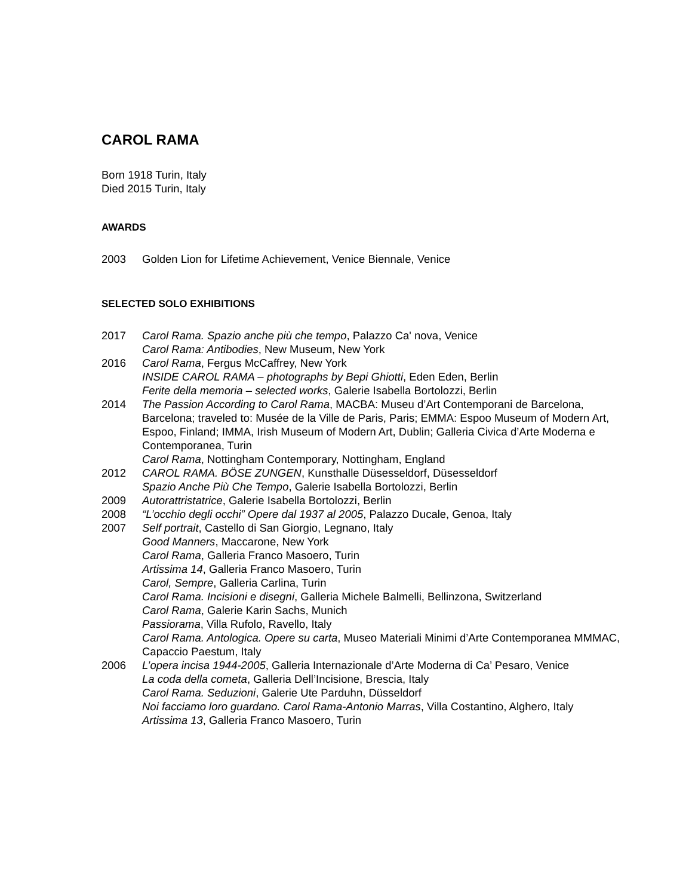CAROL RAMA
Born 1918 Turin, Italy
Died 2015 Turin, Italy
AWARDS
2003 Golden Lion for Lifetime Achievement, Venice Biennale, Venice
SELECTED SOLO EXHIBITIONS
2017 Carol Rama. Spazio anche più che tempo, Palazzo Ca' nova, Venice
Carol Rama: Antibodies, New Museum, New York
2016 Carol Rama, Fergus McCaffrey, New York
INSIDE CAROL RAMA – photographs by Bepi Ghiotti, Eden Eden, Berlin
Ferite della memoria – selected works, Galerie Isabella Bortolozzi, Berlin
2014 The Passion According to Carol Rama, MACBA: Museu d’Art Contemporani de Barcelona, Barcelona; traveled to: Musée de la Ville de Paris, Paris; EMMA: Espoo Museum of Modern Art, Espoo, Finland; IMMA, Irish Museum of Modern Art, Dublin; Galleria Civica d’Arte Moderna e Contemporanea, Turin
Carol Rama, Nottingham Contemporary, Nottingham, England
2012 CAROL RAMA. BÖSE ZUNGEN, Kunsthalle Düsesseldorf, Düsesseldorf
Spazio Anche Più Che Tempo, Galerie Isabella Bortolozzi, Berlin
2009 Autorattristatrice, Galerie Isabella Bortolozzi, Berlin
2008 “L’occhio degli occhi” Opere dal 1937 al 2005, Palazzo Ducale, Genoa, Italy
2007 Self portrait, Castello di San Giorgio, Legnano, Italy
Good Manners, Maccarone, New York
Carol Rama, Galleria Franco Masoero, Turin
Artissima 14, Galleria Franco Masoero, Turin
Carol, Sempre, Galleria Carlina, Turin
Carol Rama. Incisioni e disegni, Galleria Michele Balmelli, Bellinzona, Switzerland
Carol Rama, Galerie Karin Sachs, Munich
Passiorama, Villa Rufolo, Ravello, Italy
Carol Rama. Antologica. Opere su carta, Museo Materiali Minimi d’Arte Contemporanea MMMAC, Capaccio Paestum, Italy
2006 L’opera incisa 1944-2005, Galleria Internazionale d’Arte Moderna di Ca’ Pesaro, Venice
La coda della cometa, Galleria Dell’Incisione, Brescia, Italy
Carol Rama. Seduzioni, Galerie Ute Parduhn, Düsseldorf
Noi facciamo loro guardano. Carol Rama-Antonio Marras, Villa Costantino, Alghero, Italy
Artissima 13, Galleria Franco Masoero, Turin